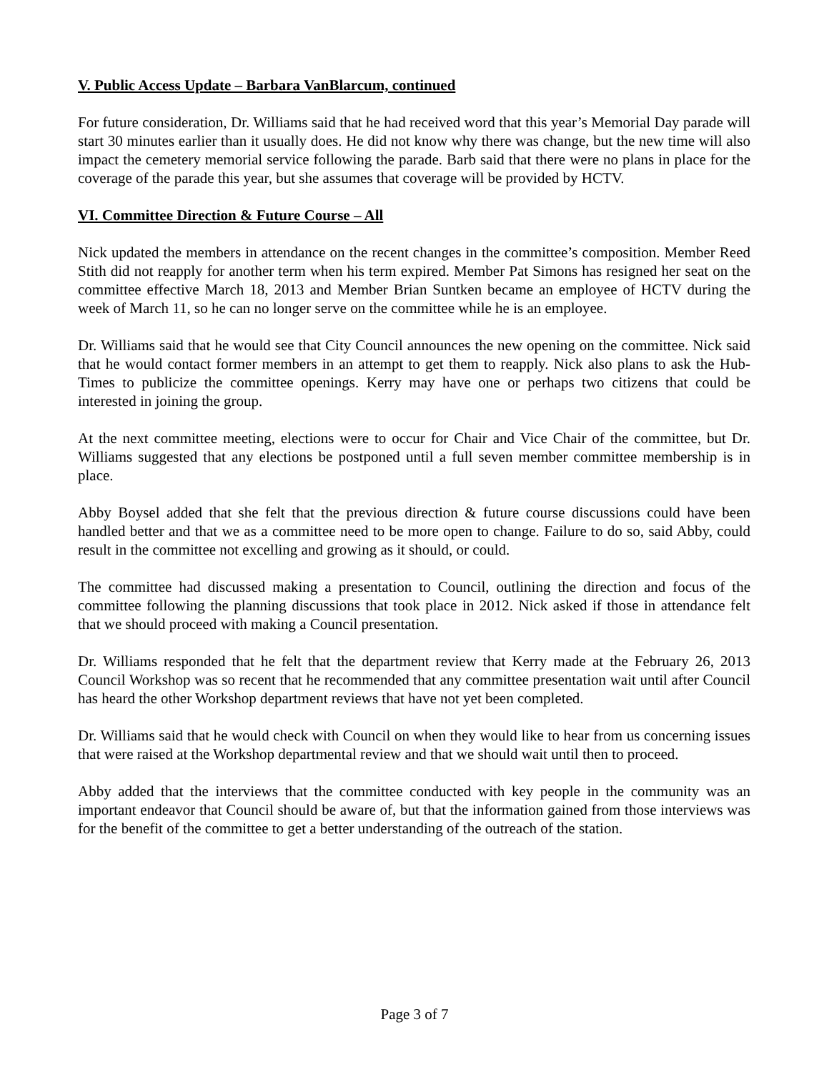V. Public Access Update – Barbara VanBlarcum, continued
For future consideration, Dr. Williams said that he had received word that this year’s Memorial Day parade will start 30 minutes earlier than it usually does. He did not know why there was change, but the new time will also impact the cemetery memorial service following the parade. Barb said that there were no plans in place for the coverage of the parade this year, but she assumes that coverage will be provided by HCTV.
VI. Committee Direction & Future Course – All
Nick updated the members in attendance on the recent changes in the committee’s composition. Member Reed Stith did not reapply for another term when his term expired. Member Pat Simons has resigned her seat on the committee effective March 18, 2013 and Member Brian Suntken became an employee of HCTV during the week of March 11, so he can no longer serve on the committee while he is an employee.
Dr. Williams said that he would see that City Council announces the new opening on the committee. Nick said that he would contact former members in an attempt to get them to reapply. Nick also plans to ask the Hub-Times to publicize the committee openings. Kerry may have one or perhaps two citizens that could be interested in joining the group.
At the next committee meeting, elections were to occur for Chair and Vice Chair of the committee, but Dr. Williams suggested that any elections be postponed until a full seven member committee membership is in place.
Abby Boysel added that she felt that the previous direction & future course discussions could have been handled better and that we as a committee need to be more open to change. Failure to do so, said Abby, could result in the committee not excelling and growing as it should, or could.
The committee had discussed making a presentation to Council, outlining the direction and focus of the committee following the planning discussions that took place in 2012. Nick asked if those in attendance felt that we should proceed with making a Council presentation.
Dr. Williams responded that he felt that the department review that Kerry made at the February 26, 2013 Council Workshop was so recent that he recommended that any committee presentation wait until after Council has heard the other Workshop department reviews that have not yet been completed.
Dr. Williams said that he would check with Council on when they would like to hear from us concerning issues that were raised at the Workshop departmental review and that we should wait until then to proceed.
Abby added that the interviews that the committee conducted with key people in the community was an important endeavor that Council should be aware of, but that the information gained from those interviews was for the benefit of the committee to get a better understanding of the outreach of the station.
Page 3 of 7